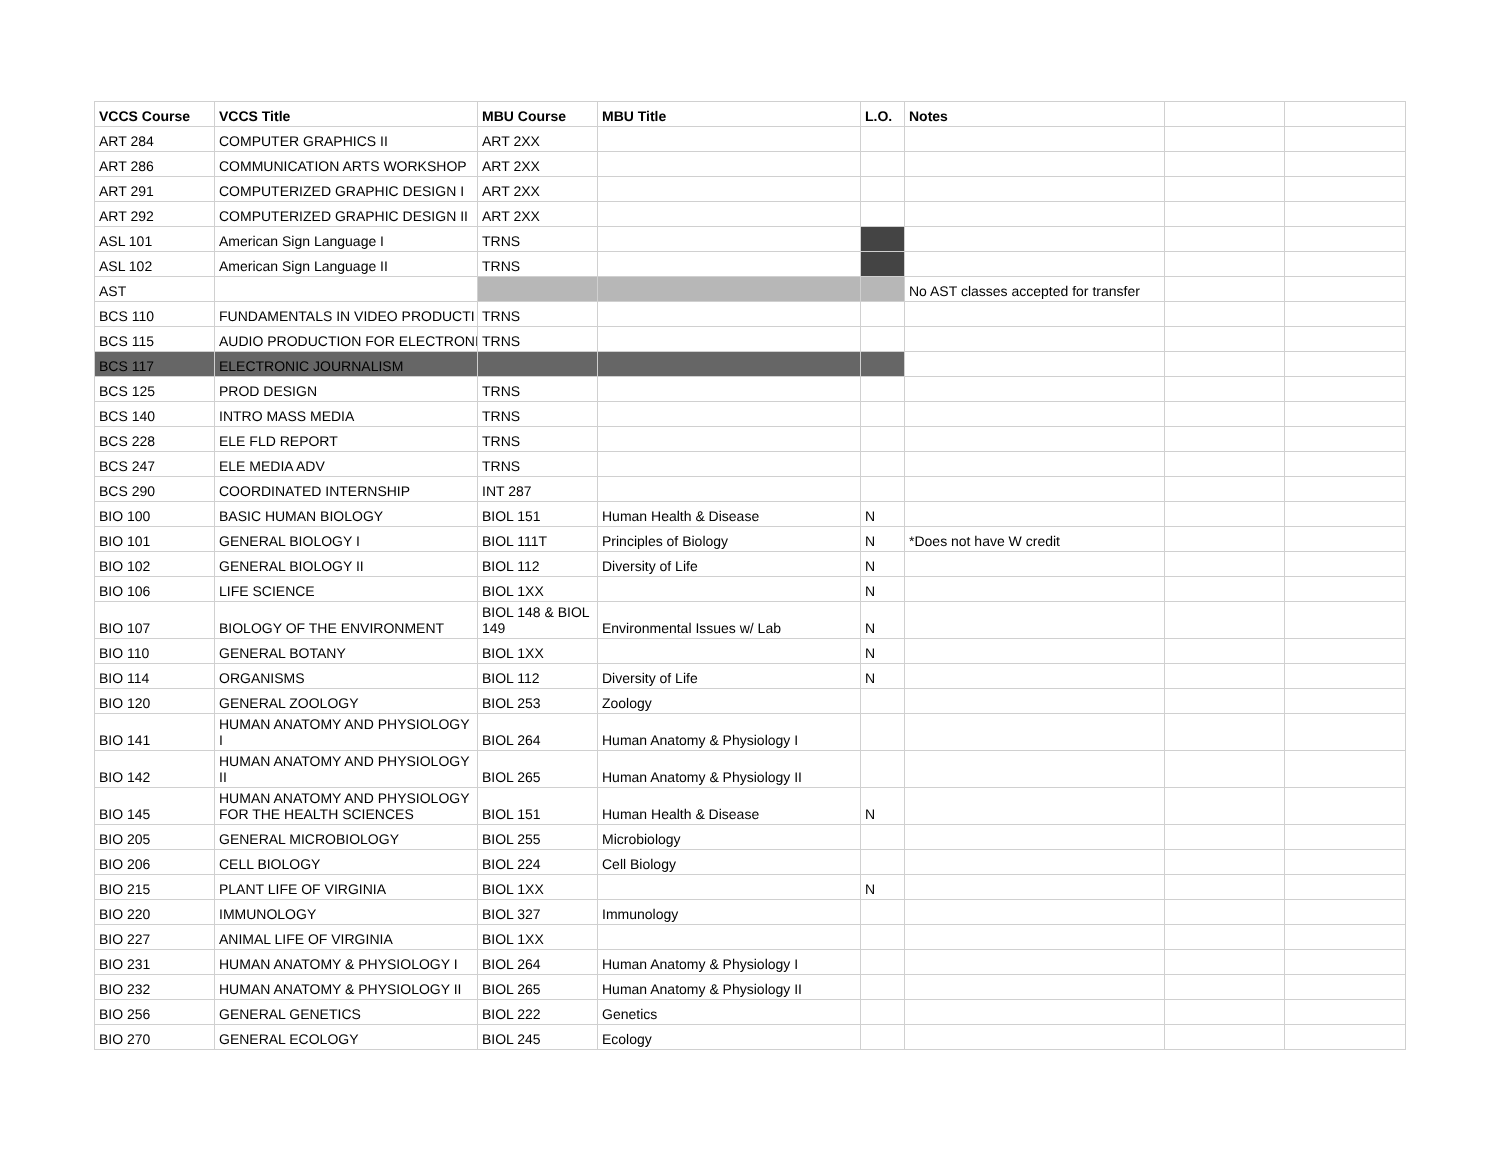| VCCS Course | VCCS Title | MBU Course | MBU Title | L.O. | Notes | | |
| --- | --- | --- | --- | --- | --- | --- | --- |
| ART 284 | COMPUTER GRAPHICS II | ART 2XX | | | | | |
| ART 286 | COMMUNICATION ARTS WORKSHOP | ART 2XX | | | | | |
| ART 291 | COMPUTERIZED GRAPHIC DESIGN I | ART 2XX | | | | | |
| ART 292 | COMPUTERIZED GRAPHIC DESIGN II | ART 2XX | | | | | |
| ASL 101 | American Sign Language I | TRNS | | | | | |
| ASL 102 | American Sign Language II | TRNS | | | | | |
| AST | | | | | No AST classes accepted for transfer | | |
| BCS 110 | FUNDAMENTALS IN VIDEO PRODUCTI | TRNS | | | | | |
| BCS 115 | AUDIO PRODUCTION FOR ELECTRONI | TRNS | | | | | |
| BCS 117 | ELECTRONIC JOURNALISM | | | | | | |
| BCS 125 | PROD DESIGN | TRNS | | | | | |
| BCS 140 | INTRO MASS MEDIA | TRNS | | | | | |
| BCS 228 | ELE FLD REPORT | TRNS | | | | | |
| BCS 247 | ELE MEDIA ADV | TRNS | | | | | |
| BCS 290 | COORDINATED INTERNSHIP | INT 287 | | | | | |
| BIO 100 | BASIC HUMAN BIOLOGY | BIOL 151 | Human Health & Disease | N | | | |
| BIO 101 | GENERAL BIOLOGY I | BIOL 111T | Principles of Biology | N | *Does not have W credit | | |
| BIO 102 | GENERAL BIOLOGY II | BIOL 112 | Diversity of Life | N | | | |
| BIO 106 | LIFE SCIENCE | BIOL 1XX | | N | | | |
| BIO 107 | BIOLOGY OF THE ENVIRONMENT | BIOL 148 & BIOL 149 | Environmental Issues w/ Lab | N | | | |
| BIO 110 | GENERAL BOTANY | BIOL 1XX | | N | | | |
| BIO 114 | ORGANISMS | BIOL 112 | Diversity of Life | N | | | |
| BIO 120 | GENERAL ZOOLOGY | BIOL 253 | Zoology | | | | |
| BIO 141 | HUMAN ANATOMY AND PHYSIOLOGY I | BIOL 264 | Human Anatomy & Physiology I | | | | |
| BIO 142 | HUMAN ANATOMY AND PHYSIOLOGY II | BIOL 265 | Human Anatomy & Physiology II | | | | |
| BIO 145 | HUMAN ANATOMY AND PHYSIOLOGY FOR THE HEALTH SCIENCES | BIOL 151 | Human Health & Disease | N | | | |
| BIO 205 | GENERAL MICROBIOLOGY | BIOL 255 | Microbiology | | | | |
| BIO 206 | CELL BIOLOGY | BIOL 224 | Cell Biology | | | | |
| BIO 215 | PLANT LIFE OF VIRGINIA | BIOL 1XX | | N | | | |
| BIO 220 | IMMUNOLOGY | BIOL 327 | Immunology | | | | |
| BIO 227 | ANIMAL LIFE OF VIRGINIA | BIOL 1XX | | | | | |
| BIO 231 | HUMAN ANATOMY & PHYSIOLOGY I | BIOL 264 | Human Anatomy & Physiology I | | | | |
| BIO 232 | HUMAN ANATOMY & PHYSIOLOGY II | BIOL 265 | Human Anatomy & Physiology II | | | | |
| BIO 256 | GENERAL GENETICS | BIOL 222 | Genetics | | | | |
| BIO 270 | GENERAL ECOLOGY | BIOL 245 | Ecology | | | | |